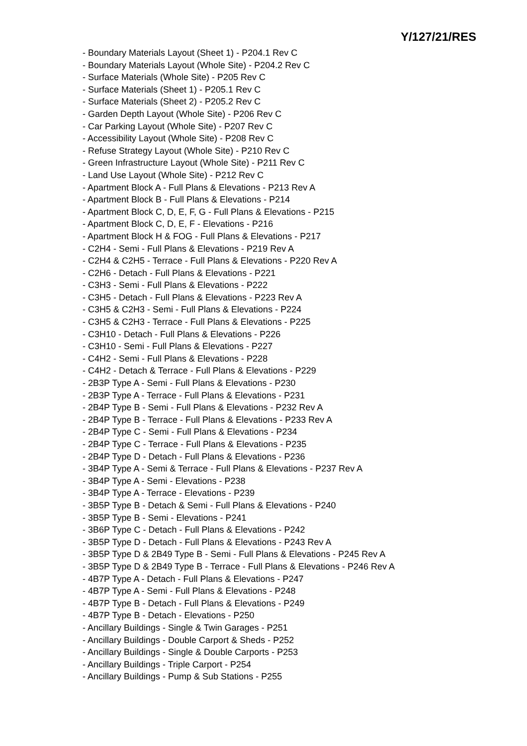Y/127/21/RES
- Boundary Materials Layout (Sheet 1) - P204.1 Rev C
- Boundary Materials Layout (Whole Site) - P204.2 Rev C
- Surface Materials (Whole Site) - P205 Rev C
- Surface Materials (Sheet 1) - P205.1 Rev C
- Surface Materials (Sheet 2) - P205.2 Rev C
- Garden Depth Layout (Whole Site) - P206 Rev C
- Car Parking Layout (Whole Site) - P207 Rev C
- Accessibility Layout (Whole Site) - P208 Rev C
- Refuse Strategy Layout (Whole Site) - P210 Rev C
- Green Infrastructure Layout (Whole Site) - P211 Rev C
- Land Use Layout (Whole Site) - P212 Rev C
- Apartment Block A - Full Plans & Elevations - P213 Rev A
- Apartment Block B - Full Plans & Elevations - P214
- Apartment Block C, D, E, F, G - Full Plans & Elevations - P215
- Apartment Block C, D, E, F - Elevations - P216
- Apartment Block H & FOG - Full Plans & Elevations - P217
- C2H4 - Semi - Full Plans & Elevations - P219 Rev A
- C2H4 & C2H5 - Terrace - Full Plans & Elevations - P220 Rev A
- C2H6 - Detach - Full Plans & Elevations - P221
- C3H3 - Semi - Full Plans & Elevations - P222
- C3H5 - Detach - Full Plans & Elevations - P223 Rev A
- C3H5 & C2H3 - Semi - Full Plans & Elevations - P224
- C3H5 & C2H3 - Terrace - Full Plans & Elevations - P225
- C3H10 - Detach - Full Plans & Elevations - P226
- C3H10 - Semi - Full Plans & Elevations - P227
- C4H2 - Semi - Full Plans & Elevations - P228
- C4H2 - Detach & Terrace - Full Plans & Elevations - P229
- 2B3P Type A - Semi - Full Plans & Elevations - P230
- 2B3P Type A - Terrace - Full Plans & Elevations - P231
- 2B4P Type B - Semi - Full Plans & Elevations - P232 Rev A
- 2B4P Type B - Terrace - Full Plans & Elevations - P233 Rev A
- 2B4P Type C - Semi - Full Plans & Elevations - P234
- 2B4P Type C - Terrace - Full Plans & Elevations - P235
- 2B4P Type D - Detach - Full Plans & Elevations - P236
- 3B4P Type A - Semi & Terrace - Full Plans & Elevations - P237 Rev A
- 3B4P Type A - Semi - Elevations - P238
- 3B4P Type A - Terrace - Elevations - P239
- 3B5P Type B - Detach & Semi - Full Plans & Elevations - P240
- 3B5P Type B - Semi - Elevations - P241
- 3B6P Type C - Detach - Full Plans & Elevations - P242
- 3B5P Type D - Detach - Full Plans & Elevations - P243 Rev A
- 3B5P Type D & 2B49 Type B - Semi - Full Plans & Elevations - P245 Rev A
- 3B5P Type D & 2B49 Type B - Terrace - Full Plans & Elevations - P246 Rev A
- 4B7P Type A - Detach - Full Plans & Elevations - P247
- 4B7P Type A - Semi - Full Plans & Elevations - P248
- 4B7P Type B - Detach - Full Plans & Elevations - P249
- 4B7P Type B - Detach - Elevations - P250
- Ancillary Buildings - Single & Twin Garages - P251
- Ancillary Buildings - Double Carport & Sheds - P252
- Ancillary Buildings - Single & Double Carports - P253
- Ancillary Buildings - Triple Carport - P254
- Ancillary Buildings - Pump & Sub Stations - P255